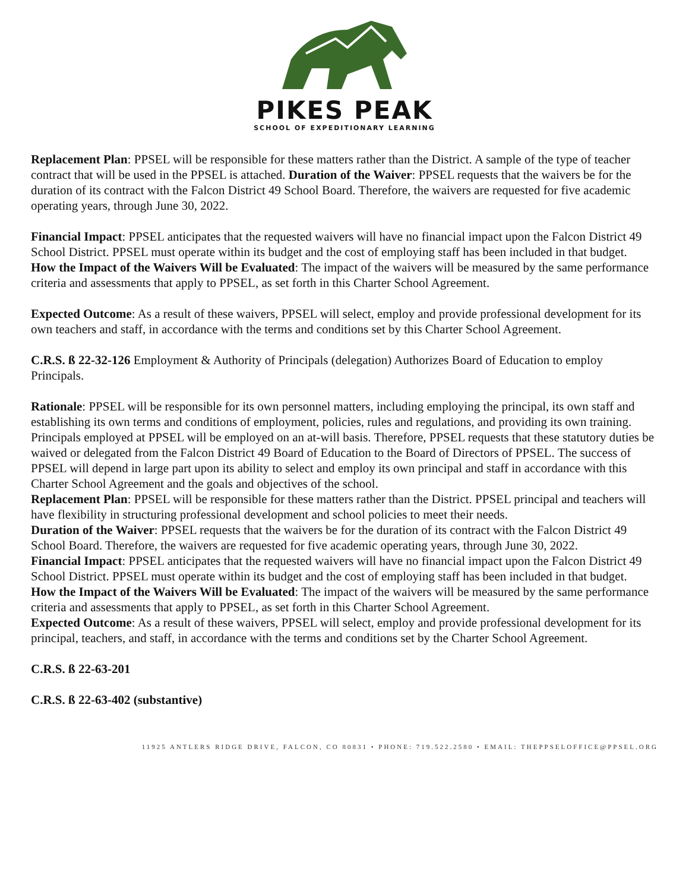PIKES PEAK
SCHOOL OF EXPEDITIONARY LEARNING
Replacement Plan: PPSEL will be responsible for these matters rather than the District. A sample of the type of teacher contract that will be used in the PPSEL is attached. Duration of the Waiver: PPSEL requests that the waivers be for the duration of its contract with the Falcon District 49 School Board. Therefore, the waivers are requested for five academic operating years, through June 30, 2022.
Financial Impact: PPSEL anticipates that the requested waivers will have no financial impact upon the Falcon District 49 School District. PPSEL must operate within its budget and the cost of employing staff has been included in that budget.
How the Impact of the Waivers Will be Evaluated: The impact of the waivers will be measured by the same performance criteria and assessments that apply to PPSEL, as set forth in this Charter School Agreement.
Expected Outcome: As a result of these waivers, PPSEL will select, employ and provide professional development for its own teachers and staff, in accordance with the terms and conditions set by this Charter School Agreement.
C.R.S. ß 22-32-126 Employment & Authority of Principals (delegation) Authorizes Board of Education to employ Principals.
Rationale: PPSEL will be responsible for its own personnel matters, including employing the principal, its own staff and establishing its own terms and conditions of employment, policies, rules and regulations, and providing its own training. Principals employed at PPSEL will be employed on an at-will basis. Therefore, PPSEL requests that these statutory duties be waived or delegated from the Falcon District 49 Board of Education to the Board of Directors of PPSEL. The success of PPSEL will depend in large part upon its ability to select and employ its own principal and staff in accordance with this Charter School Agreement and the goals and objectives of the school.
Replacement Plan: PPSEL will be responsible for these matters rather than the District. PPSEL principal and teachers will have flexibility in structuring professional development and school policies to meet their needs.
Duration of the Waiver: PPSEL requests that the waivers be for the duration of its contract with the Falcon District 49 School Board. Therefore, the waivers are requested for five academic operating years, through June 30, 2022.
Financial Impact: PPSEL anticipates that the requested waivers will have no financial impact upon the Falcon District 49 School District. PPSEL must operate within its budget and the cost of employing staff has been included in that budget.
How the Impact of the Waivers Will be Evaluated: The impact of the waivers will be measured by the same performance criteria and assessments that apply to PPSEL, as set forth in this Charter School Agreement.
Expected Outcome: As a result of these waivers, PPSEL will select, employ and provide professional development for its principal, teachers, and staff, in accordance with the terms and conditions set by the Charter School Agreement.
C.R.S. ß 22-63-201
C.R.S. ß 22-63-402 (substantive)
11925 ANTLERS RIDGE DRIVE, FALCON, CO 80831 • PHONE: 719.522.2580 • EMAIL: THEPPSELOFFICE@PPSEL.ORG